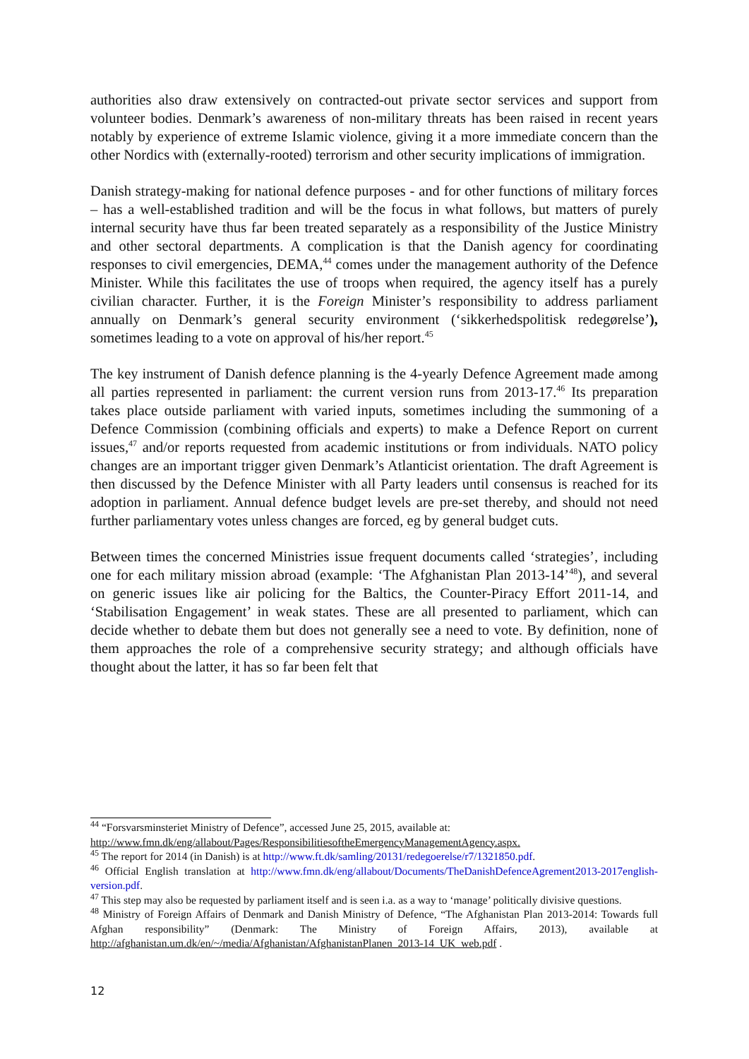authorities also draw extensively on contracted-out private sector services and support from volunteer bodies. Denmark’s awareness of non-military threats has been raised in recent years notably by experience of extreme Islamic violence, giving it a more immediate concern than the other Nordics with (externally-rooted) terrorism and other security implications of immigration.
Danish strategy-making for national defence purposes - and for other functions of military forces – has a well-established tradition and will be the focus in what follows, but matters of purely internal security have thus far been treated separately as a responsibility of the Justice Ministry and other sectoral departments. A complication is that the Danish agency for coordinating responses to civil emergencies, DEMA,<sup>44</sup> comes under the management authority of the Defence Minister. While this facilitates the use of troops when required, the agency itself has a purely civilian character. Further, it is the Foreign Minister’s responsibility to address parliament annually on Denmark’s general security environment (‘sikkerhedspolitisk redegørelse’), sometimes leading to a vote on approval of his/her report.<sup>45</sup>
The key instrument of Danish defence planning is the 4-yearly Defence Agreement made among all parties represented in parliament: the current version runs from 2013-17.<sup>46</sup> Its preparation takes place outside parliament with varied inputs, sometimes including the summoning of a Defence Commission (combining officials and experts) to make a Defence Report on current issues,<sup>47</sup> and/or reports requested from academic institutions or from individuals. NATO policy changes are an important trigger given Denmark’s Atlanticist orientation. The draft Agreement is then discussed by the Defence Minister with all Party leaders until consensus is reached for its adoption in parliament. Annual defence budget levels are pre-set thereby, and should not need further parliamentary votes unless changes are forced, eg by general budget cuts.
Between times the concerned Ministries issue frequent documents called ‘strategies’, including one for each military mission abroad (example: ‘The Afghanistan Plan 2013-14’<sup>48</sup>), and several on generic issues like air policing for the Baltics, the Counter-Piracy Effort 2011-14, and ‘Stabilisation Engagement’ in weak states. These are all presented to parliament, which can decide whether to debate them but does not generally see a need to vote. By definition, none of them approaches the role of a comprehensive security strategy; and although officials have thought about the latter, it has so far been felt that
<sup>44</sup> “Forsvarsminsteriet Ministry of Defence”, accessed June 25, 2015, available at:
http://www.fmn.dk/eng/allabout/Pages/ResponsibilitiesoftheEmergencyManagementAgency.aspx.
<sup>45</sup> The report for 2014 (in Danish) is at http://www.ft.dk/samling/20131/redegoerelse/r7/1321850.pdf.
<sup>46</sup> Official English translation at http://www.fmn.dk/eng/allabout/Documents/TheDanishDefenceAgrement2013-2017english-version.pdf.
<sup>47</sup> This step may also be requested by parliament itself and is seen i.a. as a way to ‘manage’ politically divisive questions.
<sup>48</sup> Ministry of Foreign Affairs of Denmark and Danish Ministry of Defence, “The Afghanistan Plan 2013-2014: Towards full Afghan responsibility” (Denmark: The Ministry of Foreign Affairs, 2013), available at http://afghanistan.um.dk/en/~/media/Afghanistan/AfghanistanPlanen_2013-14_UK_web.pdf .
12